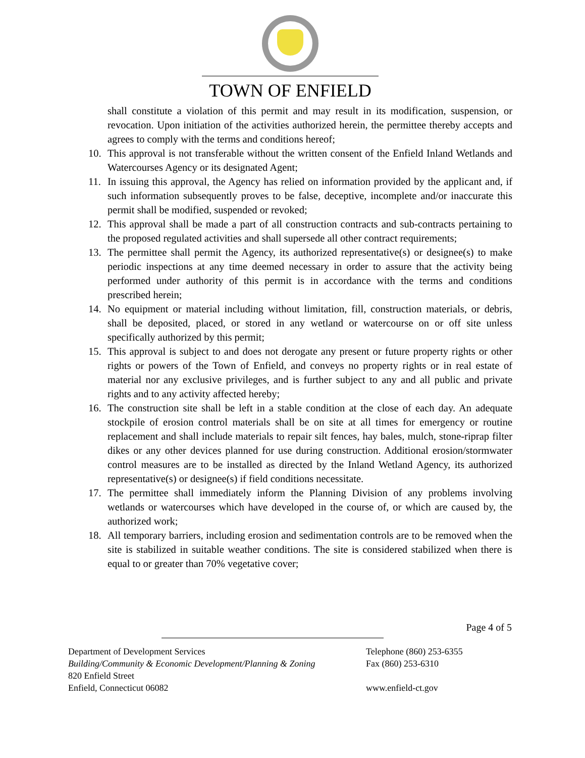TOWN OF ENFIELD
shall constitute a violation of this permit and may result in its modification, suspension, or revocation. Upon initiation of the activities authorized herein, the permittee thereby accepts and agrees to comply with the terms and conditions hereof;
10. This approval is not transferable without the written consent of the Enfield Inland Wetlands and Watercourses Agency or its designated Agent;
11. In issuing this approval, the Agency has relied on information provided by the applicant and, if such information subsequently proves to be false, deceptive, incomplete and/or inaccurate this permit shall be modified, suspended or revoked;
12. This approval shall be made a part of all construction contracts and sub-contracts pertaining to the proposed regulated activities and shall supersede all other contract requirements;
13. The permittee shall permit the Agency, its authorized representative(s) or designee(s) to make periodic inspections at any time deemed necessary in order to assure that the activity being performed under authority of this permit is in accordance with the terms and conditions prescribed herein;
14. No equipment or material including without limitation, fill, construction materials, or debris, shall be deposited, placed, or stored in any wetland or watercourse on or off site unless specifically authorized by this permit;
15. This approval is subject to and does not derogate any present or future property rights or other rights or powers of the Town of Enfield, and conveys no property rights or in real estate of material nor any exclusive privileges, and is further subject to any and all public and private rights and to any activity affected hereby;
16. The construction site shall be left in a stable condition at the close of each day. An adequate stockpile of erosion control materials shall be on site at all times for emergency or routine replacement and shall include materials to repair silt fences, hay bales, mulch, stone-riprap filter dikes or any other devices planned for use during construction. Additional erosion/stormwater control measures are to be installed as directed by the Inland Wetland Agency, its authorized representative(s) or designee(s) if field conditions necessitate.
17. The permittee shall immediately inform the Planning Division of any problems involving wetlands or watercourses which have developed in the course of, or which are caused by, the authorized work;
18. All temporary barriers, including erosion and sedimentation controls are to be removed when the site is stabilized in suitable weather conditions. The site is considered stabilized when there is equal to or greater than 70% vegetative cover;
Page 4 of 5
Department of Development Services Telephone (860) 253-6355
Building/Community & Economic Development/Planning & Zoning
Fax (860) 253-6310
820 Enfield Street
Enfield, Connecticut 06082 www.enfield-ct.gov